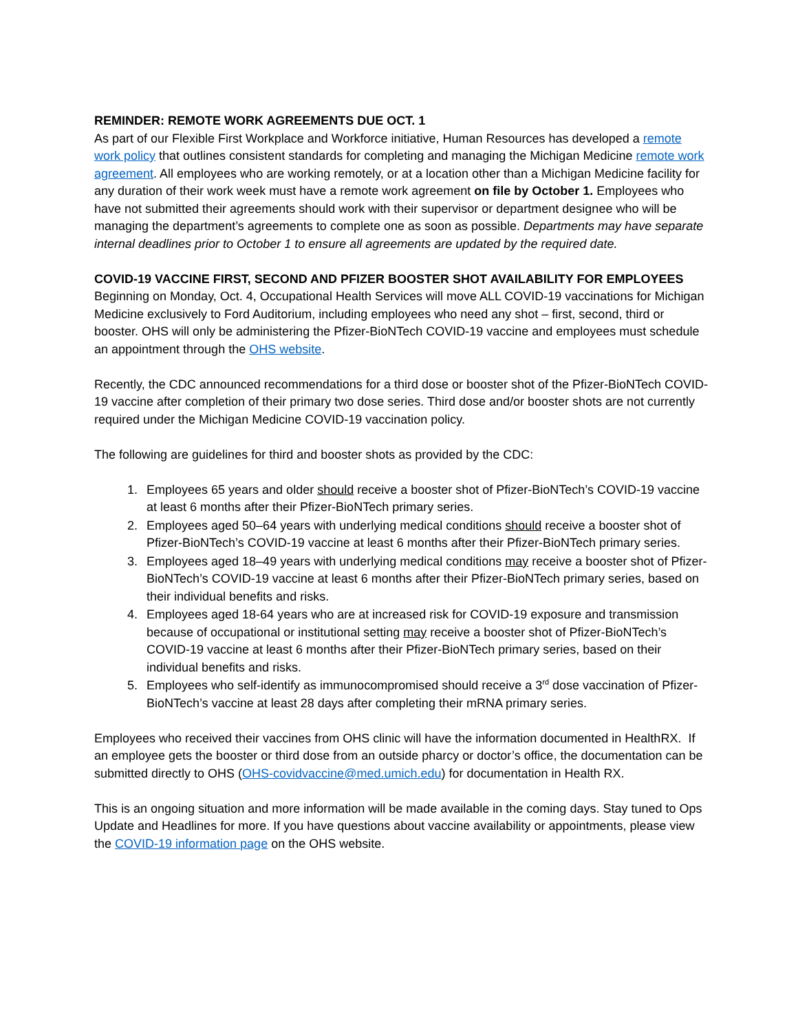REMINDER: REMOTE WORK AGREEMENTS DUE OCT. 1
As part of our Flexible First Workplace and Workforce initiative, Human Resources has developed a remote work policy that outlines consistent standards for completing and managing the Michigan Medicine remote work agreement. All employees who are working remotely, or at a location other than a Michigan Medicine facility for any duration of their work week must have a remote work agreement on file by October 1. Employees who have not submitted their agreements should work with their supervisor or department designee who will be managing the department’s agreements to complete one as soon as possible. Departments may have separate internal deadlines prior to October 1 to ensure all agreements are updated by the required date.
COVID-19 VACCINE FIRST, SECOND AND PFIZER BOOSTER SHOT AVAILABILITY FOR EMPLOYEES
Beginning on Monday, Oct. 4, Occupational Health Services will move ALL COVID-19 vaccinations for Michigan Medicine exclusively to Ford Auditorium, including employees who need any shot – first, second, third or booster. OHS will only be administering the Pfizer-BioNTech COVID-19 vaccine and employees must schedule an appointment through the OHS website.
Recently, the CDC announced recommendations for a third dose or booster shot of the Pfizer-BioNTech COVID-19 vaccine after completion of their primary two dose series. Third dose and/or booster shots are not currently required under the Michigan Medicine COVID-19 vaccination policy.
The following are guidelines for third and booster shots as provided by the CDC:
1. Employees 65 years and older should receive a booster shot of Pfizer-BioNTech’s COVID-19 vaccine at least 6 months after their Pfizer-BioNTech primary series.
2. Employees aged 50–64 years with underlying medical conditions should receive a booster shot of Pfizer-BioNTech’s COVID-19 vaccine at least 6 months after their Pfizer-BioNTech primary series.
3. Employees aged 18–49 years with underlying medical conditions may receive a booster shot of Pfizer-BioNTech’s COVID-19 vaccine at least 6 months after their Pfizer-BioNTech primary series, based on their individual benefits and risks.
4. Employees aged 18-64 years who are at increased risk for COVID-19 exposure and transmission because of occupational or institutional setting may receive a booster shot of Pfizer-BioNTech’s COVID-19 vaccine at least 6 months after their Pfizer-BioNTech primary series, based on their individual benefits and risks.
5. Employees who self-identify as immunocompromised should receive a 3<sup>rd</sup> dose vaccination of Pfizer-BioNTech’s vaccine at least 28 days after completing their mRNA primary series.
Employees who received their vaccines from OHS clinic will have the information documented in HealthRX. If an employee gets the booster or third dose from an outside pharcy or doctor’s office, the documentation can be submitted directly to OHS (OHS-covidvaccine@med.umich.edu) for documentation in Health RX.
This is an ongoing situation and more information will be made available in the coming days. Stay tuned to Ops Update and Headlines for more. If you have questions about vaccine availability or appointments, please view the COVID-19 information page on the OHS website.